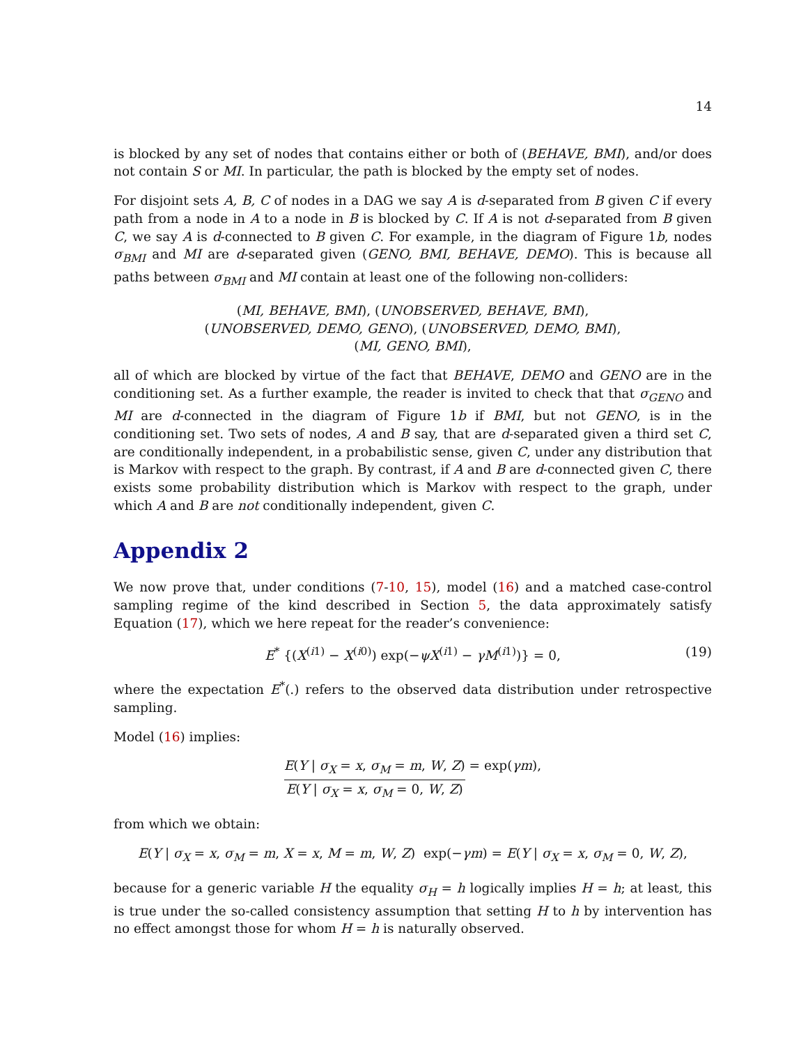14
is blocked by any set of nodes that contains either or both of (BEHAVE, BMI), and/or does not contain S or MI. In particular, the path is blocked by the empty set of nodes.
For disjoint sets A, B, C of nodes in a DAG we say A is d-separated from B given C if every path from a node in A to a node in B is blocked by C. If A is not d-separated from B given C, we say A is d-connected to B given C. For example, in the diagram of Figure 1b, nodes σ<sub>BMI</sub> and MI are d-separated given (GENO, BMI, BEHAVE, DEMO). This is because all paths between σ<sub>BMI</sub> and MI contain at least one of the following non-colliders:
(MI, BEHAVE, BMI), (UNOBSERVED, BEHAVE, BMI),
(UNOBSERVED, DEMO, GENO), (UNOBSERVED, DEMO, BMI),
(MI, GENO, BMI),
all of which are blocked by virtue of the fact that BEHAVE, DEMO and GENO are in the conditioning set. As a further example, the reader is invited to check that that σ<sub>GENO</sub> and MI are d-connected in the diagram of Figure 1b if BMI, but not GENO, is in the conditioning set. Two sets of nodes, A and B say, that are d-separated given a third set C, are conditionally independent, in a probabilistic sense, given C, under any distribution that is Markov with respect to the graph. By contrast, if A and B are d-connected given C, there exists some probability distribution which is Markov with respect to the graph, under which A and B are not conditionally independent, given C.
Appendix 2
We now prove that, under conditions (7-10, 15), model (16) and a matched case-control sampling regime of the kind described in Section 5, the data approximately satisfy Equation (17), which we here repeat for the reader’s convenience:
E<sup>*</sup> {(X<sup>(i1)</sup> − X<sup>(i0)</sup>) exp(−ψX<sup>(i1)</sup> − γM<sup>(i1)</sup>)} = 0, (19)
where the expectation E<sup>*</sup>(.) refers to the observed data distribution under retrospective sampling.
Model (16) implies:
E(Y | σ<sub>X</sub> = x, σ<sub>M</sub> = m, W, Z) E(Y | σ<sub>X</sub> = x, σ<sub>M</sub> = 0, W, Z) = exp(γm),
from which we obtain:
E(Y | σ<sub>X</sub> = x, σ<sub>M</sub> = m, X = x, M = m, W, Z) exp(−γm) = E(Y | σ<sub>X</sub> = x, σ<sub>M</sub> = 0, W, Z),
because for a generic variable H the equality σ<sub>H</sub> = h logically implies H = h; at least, this is true under the so-called consistency assumption that setting H to h by intervention has no effect amongst those for whom H = h is naturally observed.